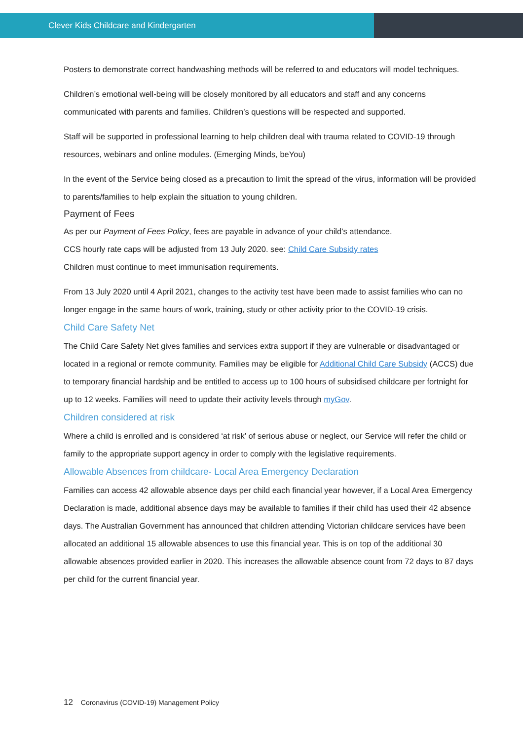Clever Kids Childcare and Kindergarten
Posters to demonstrate correct handwashing methods will be referred to and educators will model techniques.
Children’s emotional well-being will be closely monitored by all educators and staff and any concerns communicated with parents and families. Children’s questions will be respected and supported.
Staff will be supported in professional learning to help children deal with trauma related to COVID-19 through resources, webinars and online modules. (Emerging Minds, beYou)
In the event of the Service being closed as a precaution to limit the spread of the virus, information will be provided to parents/families to help explain the situation to young children.
Payment of Fees
As per our Payment of Fees Policy, fees are payable in advance of your child’s attendance.
CCS hourly rate caps will be adjusted from 13 July 2020. see: Child Care Subsidy rates
Children must continue to meet immunisation requirements.
From 13 July 2020 until 4 April 2021, changes to the activity test have been made to assist families who can no longer engage in the same hours of work, training, study or other activity prior to the COVID-19 crisis.
Child Care Safety Net
The Child Care Safety Net gives families and services extra support if they are vulnerable or disadvantaged or located in a regional or remote community. Families may be eligible for Additional Child Care Subsidy (ACCS) due to temporary financial hardship and be entitled to access up to 100 hours of subsidised childcare per fortnight for up to 12 weeks. Families will need to update their activity levels through myGov.
Children considered at risk
Where a child is enrolled and is considered ‘at risk’ of serious abuse or neglect, our Service will refer the child or family to the appropriate support agency in order to comply with the legislative requirements.
Allowable Absences from childcare- Local Area Emergency Declaration
Families can access 42 allowable absence days per child each financial year however, if a Local Area Emergency Declaration is made, additional absence days may be available to families if their child has used their 42 absence days. The Australian Government has announced that children attending Victorian childcare services have been allocated an additional 15 allowable absences to use this financial year. This is on top of the additional 30 allowable absences provided earlier in 2020. This increases the allowable absence count from 72 days to 87 days per child for the current financial year.
12 Coronavirus (COVID-19) Management Policy